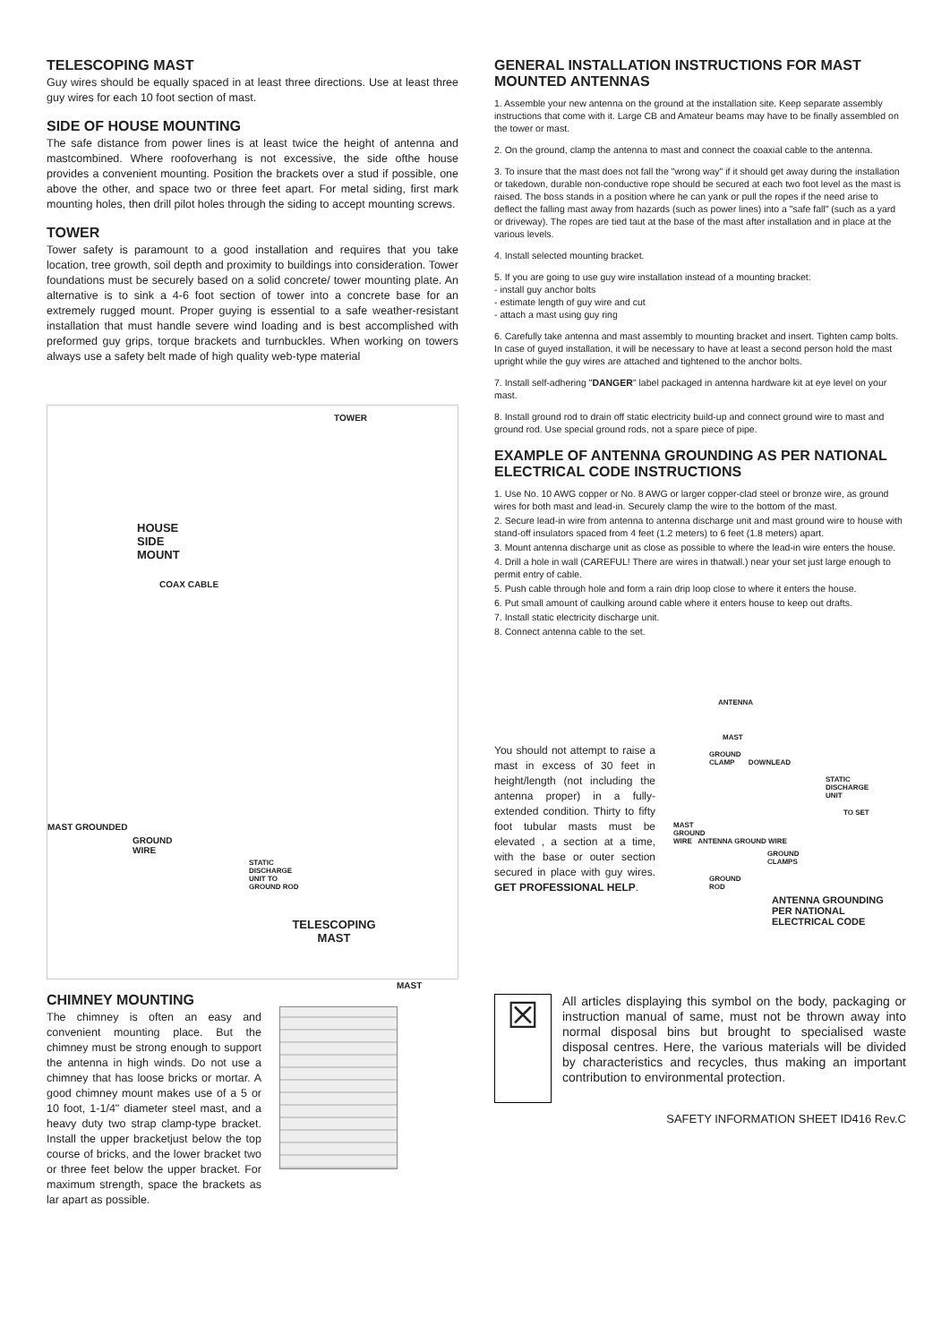TELESCOPING MAST
Guy wires should be equally spaced in at least three directions. Use at least three guy wires for each 10 foot section of mast.
SIDE OF HOUSE MOUNTING
The safe distance from power lines is at least twice the height of antenna and mastcombined. Where roofoverhang is not excessive, the side ofthe house provides a convenient mounting. Position the brackets over a stud if possible, one above the other, and space two or three feet apart. For metal siding, first mark mounting holes, then drill pilot holes through the siding to accept mounting screws.
TOWER
Tower safety is paramount to a good installation and requires that you take location, tree growth, soil depth and proximity to buildings into consideration. Tower foundations must be securely based on a solid concrete/ tower mounting plate. An alternative is to sink a 4-6 foot section of tower into a concrete base for an extremely rugged mount. Proper guying is essential to a safe weather-resistant installation that must handle severe wind loading and is best accomplished with preformed guy grips, torque brackets and turnbuckles. When working on towers always use a safety belt made of high quality web-type material
TOWER
HOUSE
SIDE
MOUNT
COAX CABLE
MAST GROUNDED
GROUND
WIRE
STATIC
DISCHARGE
UNIT TO
GROUND ROD
TELESCOPING
MAST
MAST
CHIMNEY MOUNTING
The chimney is often an easy and convenient mounting place. But the chimney must be strong enough to support the antenna in high winds. Do not use a chimney that has loose bricks or mortar. A good chimney mount makes use of a 5 or 10 foot, 1-1/4" diameter steel mast, and a heavy duty two strap clamp-type bracket. Install the upper bracketjust below the top course of bricks, and the lower bracket two or three feet below the upper bracket. For maximum strength, space the brackets as lar apart as possible.
GENERAL INSTALLATION INSTRUCTIONS FOR MAST MOUNTED ANTENNAS
1. Assemble your new antenna on the ground at the installation site. Keep separate assembly instructions that come with it. Large CB and Amateur beams may have to be finally assembled on the tower or mast.
2. On the ground, clamp the antenna to mast and connect the coaxial cable to the antenna.
3. To insure that the mast does not fall the "wrong way" if it should get away during the installation or takedown, durable non-conductive rope should be secured at each two foot level as the mast is raised. The boss stands in a position where he can yank or pull the ropes if the need arise to deflect the falling mast away from hazards (such as power lines) into a "safe fall" (such as a yard or driveway). The ropes are tied taut at the base of the mast after installation and in place at the various levels.
4. Install selected mounting bracket.
5. If you are going to use guy wire installation instead of a mounting bracket:
- install guy anchor bolts
- estimate length of guy wire and cut
- attach a mast using guy ring
6. Carefully take antenna and mast assembly to mounting bracket and insert. Tighten camp bolts. In case of guyed installation, it will be necessary to have at least a second person hold the mast upright while the guy wires are attached and tightened to the anchor bolts.
7. Install self-adhering "DANGER" label packaged in antenna hardware kit at eye level on your mast.
8. Install ground rod to drain off static electricity build-up and connect ground wire to mast and ground rod. Use special ground rods, not a spare piece of pipe.
EXAMPLE OF ANTENNA GROUNDING AS PER NATIONAL ELECTRICAL CODE INSTRUCTIONS
1. Use No. 10 AWG copper or No. 8 AWG or larger copper-clad steel or bronze wire, as ground wires for both mast and lead-in. Securely clamp the wire to the bottom of the mast.
2. Secure lead-in wire from antenna to antenna discharge unit and mast ground wire to house with stand-off insulators spaced from 4 feet (1.2 meters) to 6 feet (1.8 meters) apart.
3. Mount antenna discharge unit as close as possible to where the lead-in wire enters the house.
4. Drill a hole in wall (CAREFUL! There are wires in thatwall.) near your set just large enough to permit entry of cable.
5. Push cable through hole and form a rain drip loop close to where it enters the house.
6. Put small amount of caulking around cable where it enters house to keep out drafts.
7. Install static electricity discharge unit.
8. Connect antenna cable to the set.
You should not attempt to raise a mast in excess of 30 feet in height/length (not including the antenna proper) in a fully-extended condition. Thirty to fifty foot tubular masts must be elevated , a section at a time, with the base or outer section secured in place with guy wires. GET PROFESSIONAL HELP.
ANTENNA
MAST
GROUND
CLAMP DOWNLEAD
STATIC
DISCHARGE
UNIT
TO SET
MAST
GROUND
WIRE ANTENNA GROUND WIRE
GROUND
CLAMPS
GROUND
ROD
ANTENNA GROUNDING
PER NATIONAL
ELECTRICAL CODE
☒
All articles displaying this symbol on the body, packaging or instruction manual of same, must not be thrown away into normal disposal bins but brought to specialised waste disposal centres. Here, the various materials will be divided by characteristics and recycles, thus making an important contribution to environmental protection.
SAFETY INFORMATION SHEET ID416 Rev.C